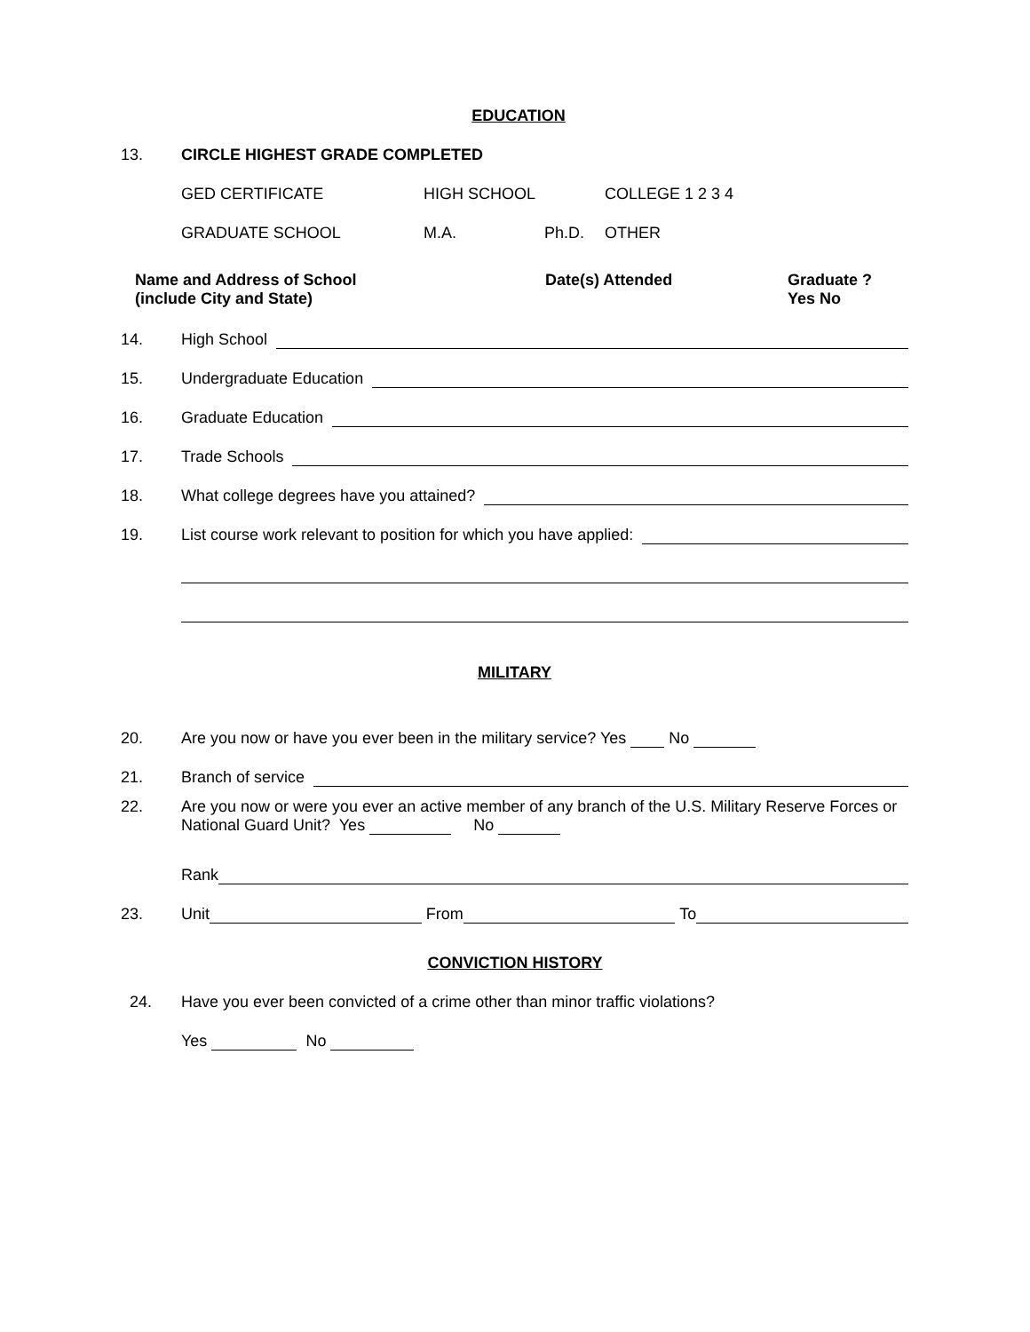EDUCATION
13. CIRCLE HIGHEST GRADE COMPLETED
GED CERTIFICATE HIGH SCHOOL COLLEGE 1 2 3 4
GRADUATE SCHOOL M.A. Ph.D. OTHER
Name and Address of School
(include City and State)
Date(s) Attended Graduate ?
Yes No
14. High School
15. Undergraduate Education
16. Graduate Education
17. Trade Schools
18. What college degrees have you attained?
19. List course work relevant to position for which you have applied:
MILITARY
20. Are you now or have you ever been in the military service? Yes No
21. Branch of service
22. Are you now or were you ever an active member of any branch of the U.S. Military Reserve Forces or National Guard Unit? Yes No
Rank
23. Unit From To
CONVICTION HISTORY
24. Have you ever been convicted of a crime other than minor traffic violations?
Yes No